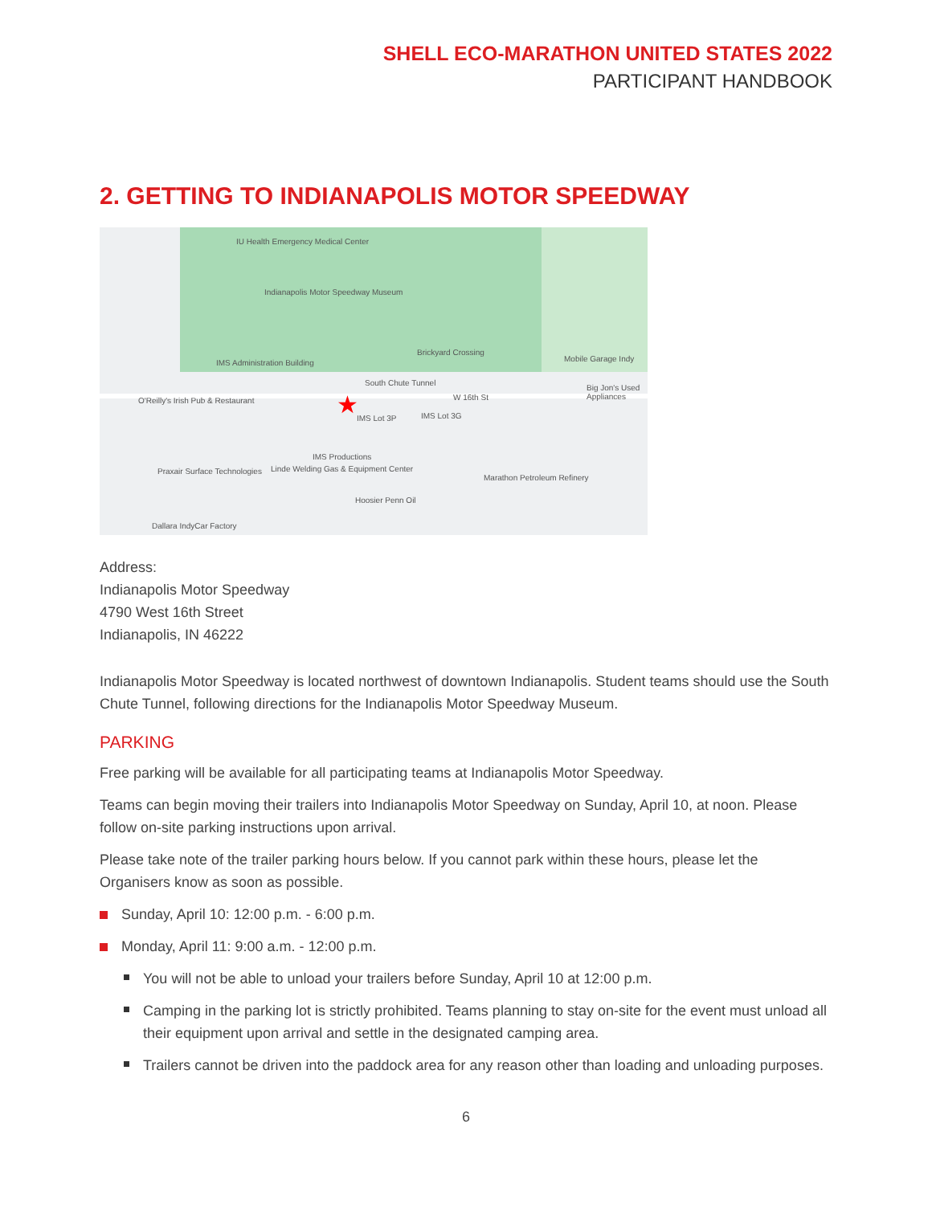SHELL ECO-MARATHON UNITED STATES 2022
PARTICIPANT HANDBOOK
2. GETTING TO INDIANAPOLIS MOTOR SPEEDWAY
IU Health Emergency Medical Center
Indianapolis Motor Speedway Museum
Brickyard Crossing
IMS Administration Building
South Chute Tunnel
W 16th St O'Reilly's Irish Pub & Restaurant
IMS Lot 3P IMS Lot 3G
IMS Productions
Praxair Surface Technologies Linde Welding Gas & Equipment Center
Hoosier Penn Oil
Marathon Petroleum Refinery
Mobile Garage Indy
Big Jon's Used Appliances
Dallara IndyCar Factory
★
Address:
Indianapolis Motor Speedway
4790 West 16th Street
Indianapolis, IN 46222
Indianapolis Motor Speedway is located northwest of downtown Indianapolis. Student teams should use the South Chute Tunnel, following directions for the Indianapolis Motor Speedway Museum.
PARKING
Free parking will be available for all participating teams at Indianapolis Motor Speedway.
Teams can begin moving their trailers into Indianapolis Motor Speedway on Sunday, April 10, at noon. Please follow on-site parking instructions upon arrival.
Please take note of the trailer parking hours below. If you cannot park within these hours, please let the Organisers know as soon as possible.
Sunday, April 10: 12:00 p.m. - 6:00 p.m.
Monday, April 11: 9:00 a.m. - 12:00 p.m.
You will not be able to unload your trailers before Sunday, April 10 at 12:00 p.m.
Camping in the parking lot is strictly prohibited. Teams planning to stay on-site for the event must unload all their equipment upon arrival and settle in the designated camping area.
Trailers cannot be driven into the paddock area for any reason other than loading and unloading purposes.
6